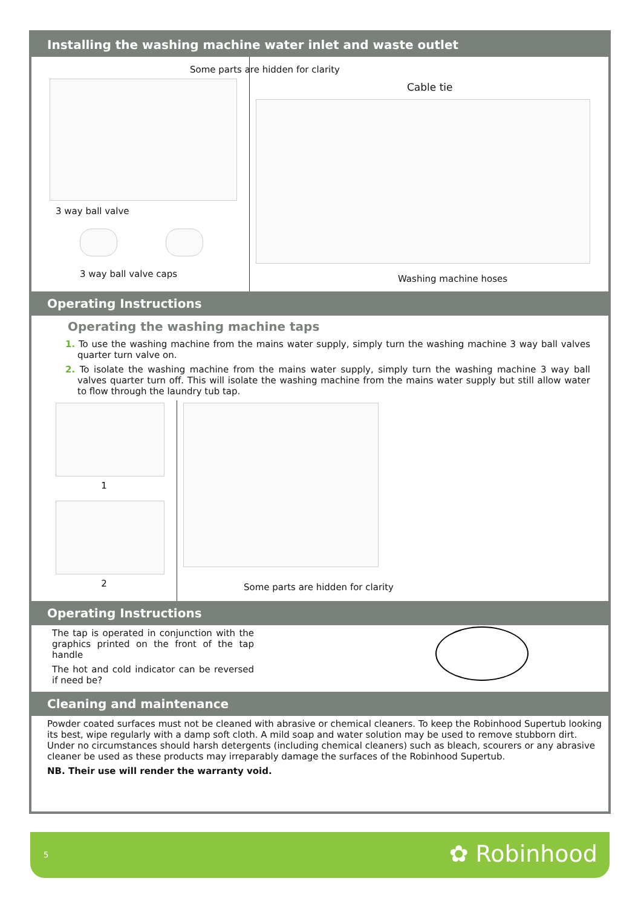Installing the washing machine water inlet and waste outlet
Some parts are hidden for clarity
3 way ball valve
3 way ball valve caps
Cable tie
Washing machine hoses
Operating Instructions
Operating the washing machine taps
1. To use the washing machine from the mains water supply, simply turn the washing machine 3 way ball valves quarter turn valve on.
2. To isolate the washing machine from the mains water supply, simply turn the washing machine 3 way ball valves quarter turn off. This will isolate the washing machine from the mains water supply but still allow water to flow through the laundry tub tap.
1
2
Some parts are hidden for clarity
Operating Instructions
The tap is operated in conjunction with the graphics printed on the front of the tap handle
The hot and cold indicator can be reversed if need be?
Cleaning and maintenance
Powder coated surfaces must not be cleaned with abrasive or chemical cleaners. To keep the Robinhood Supertub looking its best, wipe regularly with a damp soft cloth. A mild soap and water solution may be used to remove stubborn dirt. Under no circumstances should harsh detergents (including chemical cleaners) such as bleach, scourers or any abrasive cleaner be used as these products may irreparably damage the surfaces of the Robinhood Supertub.
NB. Their use will render the warranty void.
5 ✿ Robinhood